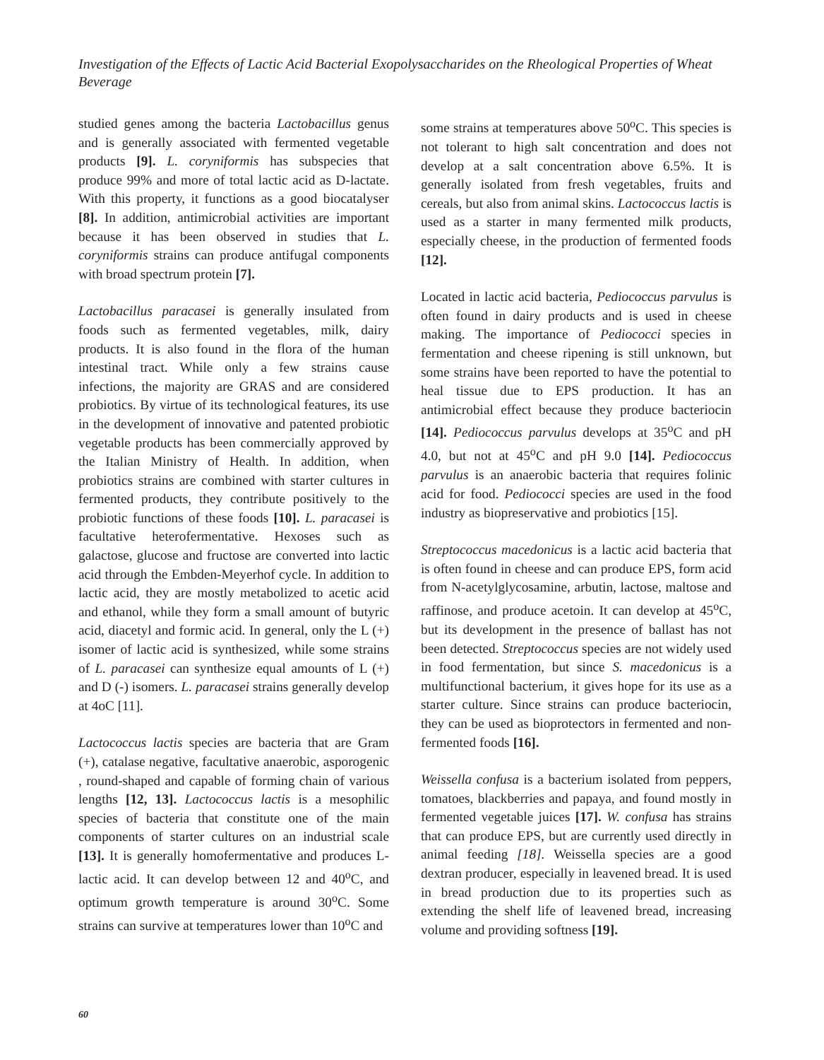Investigation of the Effects of Lactic Acid Bacterial Exopolysaccharides on the Rheological Properties of Wheat Beverage
studied genes among the bacteria Lactobacillus genus and is generally associated with fermented vegetable products [9]. L. coryniformis has subspecies that produce 99% and more of total lactic acid as D-lactate. With this property, it functions as a good biocatalyser [8]. In addition, antimicrobial activities are important because it has been observed in studies that L. coryniformis strains can produce antifugal components with broad spectrum protein [7].
Lactobacillus paracasei is generally insulated from foods such as fermented vegetables, milk, dairy products. It is also found in the flora of the human intestinal tract. While only a few strains cause infections, the majority are GRAS and are considered probiotics. By virtue of its technological features, its use in the development of innovative and patented probiotic vegetable products has been commercially approved by the Italian Ministry of Health. In addition, when probiotics strains are combined with starter cultures in fermented products, they contribute positively to the probiotic functions of these foods [10]. L. paracasei is facultative heterofermentative. Hexoses such as galactose, glucose and fructose are converted into lactic acid through the Embden-Meyerhof cycle. In addition to lactic acid, they are mostly metabolized to acetic acid and ethanol, while they form a small amount of butyric acid, diacetyl and formic acid. In general, only the L (+) isomer of lactic acid is synthesized, while some strains of L. paracasei can synthesize equal amounts of L (+) and D (-) isomers. L. paracasei strains generally develop at 4oC [11].
Lactococcus lactis species are bacteria that are Gram (+), catalase negative, facultative anaerobic, asporogenic , round-shaped and capable of forming chain of various lengths [12, 13]. Lactococcus lactis is a mesophilic species of bacteria that constitute one of the main components of starter cultures on an industrial scale [13]. It is generally homofermentative and produces L-lactic acid. It can develop between 12 and 40<sup>o</sup>C, and optimum growth temperature is around 30<sup>o</sup>C. Some strains can survive at temperatures lower than 10<sup>o</sup>C and
some strains at temperatures above 50<sup>o</sup>C. This species is not tolerant to high salt concentration and does not develop at a salt concentration above 6.5%. It is generally isolated from fresh vegetables, fruits and cereals, but also from animal skins. Lactococcus lactis is used as a starter in many fermented milk products, especially cheese, in the production of fermented foods [12].
Located in lactic acid bacteria, Pediococcus parvulus is often found in dairy products and is used in cheese making. The importance of Pediococci species in fermentation and cheese ripening is still unknown, but some strains have been reported to have the potential to heal tissue due to EPS production. It has an antimicrobial effect because they produce bacteriocin [14]. Pediococcus parvulus develops at 35<sup>o</sup>C and pH 4.0, but not at 45<sup>o</sup>C and pH 9.0 [14]. Pediococcus parvulus is an anaerobic bacteria that requires folinic acid for food. Pediococci species are used in the food industry as biopreservative and probiotics [15].
Streptococcus macedonicus is a lactic acid bacteria that is often found in cheese and can produce EPS, form acid from N-acetylglycosamine, arbutin, lactose, maltose and raffinose, and produce acetoin. It can develop at 45<sup>o</sup>C, but its development in the presence of ballast has not been detected. Streptococcus species are not widely used in food fermentation, but since S. macedonicus is a multifunctional bacterium, it gives hope for its use as a starter culture. Since strains can produce bacteriocin, they can be used as bioprotectors in fermented and non-fermented foods [16].
Weissella confusa is a bacterium isolated from peppers, tomatoes, blackberries and papaya, and found mostly in fermented vegetable juices [17]. W. confusa has strains that can produce EPS, but are currently used directly in animal feeding [18]. Weissella species are a good dextran producer, especially in leavened bread. It is used in bread production due to its properties such as extending the shelf life of leavened bread, increasing volume and providing softness [19].
60